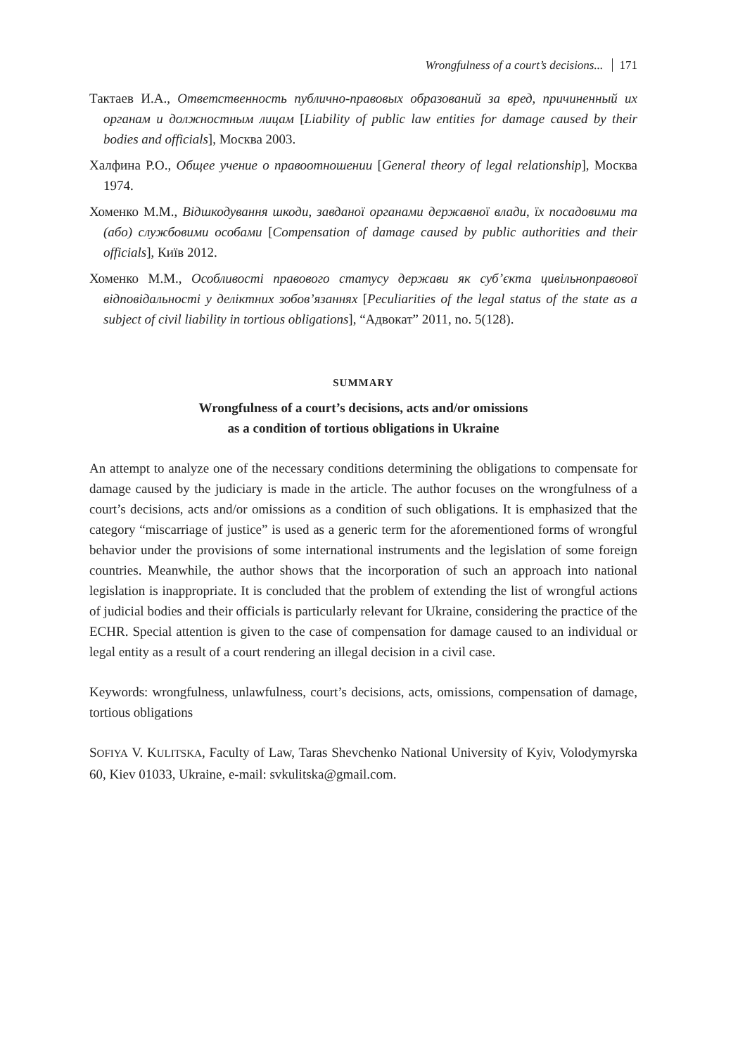Wrongfulness of a court’s decisions... 171
Тактаев И.А., Ответственность публично-правовых образований за вред, причиненный их органам и должностным лицам [Liability of public law entities for damage caused by their bodies and officials], Москва 2003.
Халфина Р.О., Общее учение о правоотношении [General theory of legal relationship], Москва 1974.
Хоменко М.М., Відшкодування шкоди, завданої органами державної влади, їх посадовими та (або) службовими особами [Compensation of damage caused by public authorities and their officials], Київ 2012.
Хоменко М.М., Особливості правового статусу держави як суб’єкта цивільноправової відповідальності у деліктних зобов’язаннях [Peculiarities of the legal status of the state as a subject of civil liability in tortious obligations], “Адвокат” 2011, no. 5(128).
SUMMARY
Wrongfulness of a court’s decisions, acts and/or omissions
as a condition of tortious obligations in Ukraine
An attempt to analyze one of the necessary conditions determining the obligations to compensate for damage caused by the judiciary is made in the article. The author focuses on the wrongfulness of a court’s decisions, acts and/or omissions as a condition of such obligations. It is emphasized that the category “miscarriage of justice” is used as a generic term for the aforementioned forms of wrongful behavior under the provisions of some international instruments and the legislation of some foreign countries. Meanwhile, the author shows that the incorporation of such an approach into national legislation is inappropriate. It is concluded that the problem of extending the list of wrongful actions of judicial bodies and their officials is particularly relevant for Ukraine, considering the practice of the ECHR. Special attention is given to the case of compensation for damage caused to an individual or legal entity as a result of a court rendering an illegal decision in a civil case.
Keywords: wrongfulness, unlawfulness, court’s decisions, acts, omissions, compensation of damage, tortious obligations
SOFIYA V. KULITSKA, Faculty of Law, Taras Shevchenko National University of Kyiv, Volodymyrska 60, Kiev 01033, Ukraine, e-mail: svkulitska@gmail.com.